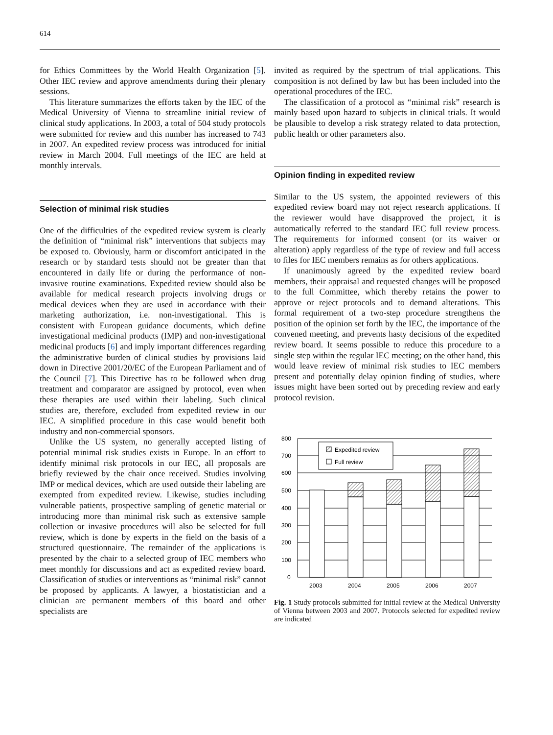614
for Ethics Committees by the World Health Organization [5]. Other IEC review and approve amendments during their plenary sessions.
This literature summarizes the efforts taken by the IEC of the Medical University of Vienna to streamline initial review of clinical study applications. In 2003, a total of 504 study protocols were submitted for review and this number has increased to 743 in 2007. An expedited review process was introduced for initial review in March 2004. Full meetings of the IEC are held at monthly intervals.
Selection of minimal risk studies
One of the difficulties of the expedited review system is clearly the definition of “minimal risk” interventions that subjects may be exposed to. Obviously, harm or discomfort anticipated in the research or by standard tests should not be greater than that encountered in daily life or during the performance of non-invasive routine examinations. Expedited review should also be available for medical research projects involving drugs or medical devices when they are used in accordance with their marketing authorization, i.e. non-investigational. This is consistent with European guidance documents, which define investigational medicinal products (IMP) and non-investigational medicinal products [6] and imply important differences regarding the administrative burden of clinical studies by provisions laid down in Directive 2001/20/EC of the European Parliament and of the Council [7]. This Directive has to be followed when drug treatment and comparator are assigned by protocol, even when these therapies are used within their labeling. Such clinical studies are, therefore, excluded from expedited review in our IEC. A simplified procedure in this case would benefit both industry and non-commercial sponsors.
Unlike the US system, no generally accepted listing of potential minimal risk studies exists in Europe. In an effort to identify minimal risk protocols in our IEC, all proposals are briefly reviewed by the chair once received. Studies involving IMP or medical devices, which are used outside their labeling are exempted from expedited review. Likewise, studies including vulnerable patients, prospective sampling of genetic material or introducing more than minimal risk such as extensive sample collection or invasive procedures will also be selected for full review, which is done by experts in the field on the basis of a structured questionnaire. The remainder of the applications is presented by the chair to a selected group of IEC members who meet monthly for discussions and act as expedited review board. Classification of studies or interventions as “minimal risk” cannot be proposed by applicants. A lawyer, a biostatistician and a clinician are permanent members of this board and other specialists are
invited as required by the spectrum of trial applications. This composition is not defined by law but has been included into the operational procedures of the IEC.
The classification of a protocol as “minimal risk” research is mainly based upon hazard to subjects in clinical trials. It would be plausible to develop a risk strategy related to data protection, public health or other parameters also.
Opinion finding in expedited review
Similar to the US system, the appointed reviewers of this expedited review board may not reject research applications. If the reviewer would have disapproved the project, it is automatically referred to the standard IEC full review process. The requirements for informed consent (or its waiver or alteration) apply regardless of the type of review and full access to files for IEC members remains as for others applications.
If unanimously agreed by the expedited review board members, their appraisal and requested changes will be proposed to the full Committee, which thereby retains the power to approve or reject protocols and to demand alterations. This formal requirement of a two-step procedure strengthens the position of the opinion set forth by the IEC, the importance of the convened meeting, and prevents hasty decisions of the expedited review board. It seems possible to reduce this procedure to a single step within the regular IEC meeting; on the other hand, this would leave review of minimal risk studies to IEC members present and potentially delay opinion finding of studies, where issues might have been sorted out by preceding review and early protocol revision.
Expedited review
Full review
800
700
600
500
400
300
200
100
0
2003
2004
2005
2006
2007
Fig. 1 Study protocols submitted for initial review at the Medical University of Vienna between 2003 and 2007. Protocols selected for expedited review are indicated